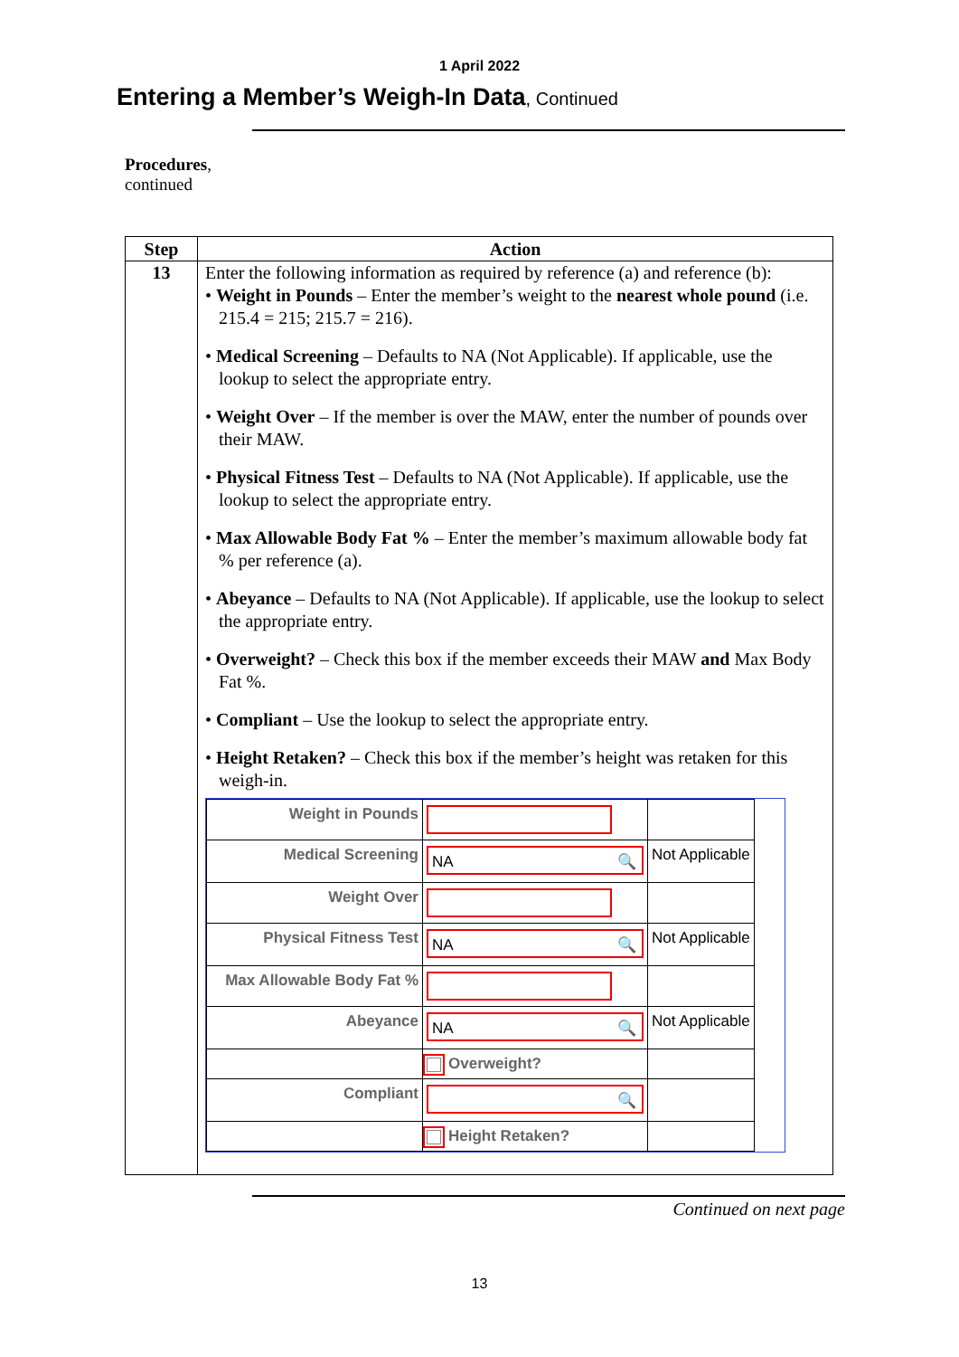1 April 2022
Entering a Member’s Weigh-In Data, Continued
Procedures,
continued
| Step | Action |
| --- | --- |
| 13 | Enter the following information as required by reference (a) and reference (b): • Weight in Pounds – Enter the member’s weight to the nearest whole pound (i.e. 215.4 = 215; 215.7 = 216). • Medical Screening – Defaults to NA (Not Applicable). If applicable, use the lookup to select the appropriate entry. • Weight Over – If the member is over the MAW, enter the number of pounds over their MAW. • Physical Fitness Test – Defaults to NA (Not Applicable). If applicable, use the lookup to select the appropriate entry. • Max Allowable Body Fat % – Enter the member’s maximum allowable body fat % per reference (a). • Abeyance – Defaults to NA (Not Applicable). If applicable, use the lookup to select the appropriate entry. • Overweight? – Check this box if the member exceeds their MAW and Max Body Fat %. • Compliant – Use the lookup to select the appropriate entry. • Height Retaken? – Check this box if the member’s height was retaken for this weigh-in. / Weight in Pounds / / / / Medical Screening / NA 🔍 / Not Applicable / / Weight Over / / / / Physical Fitness Test / NA 🔍 / Not Applicable / / Max Allowable Body Fat % / / / / Abeyance / NA 🔍 / Not Applicable / / / Overweight? / / / Compliant / 🔍 / / / / Height Retaken? / / |
Continued on next page
13